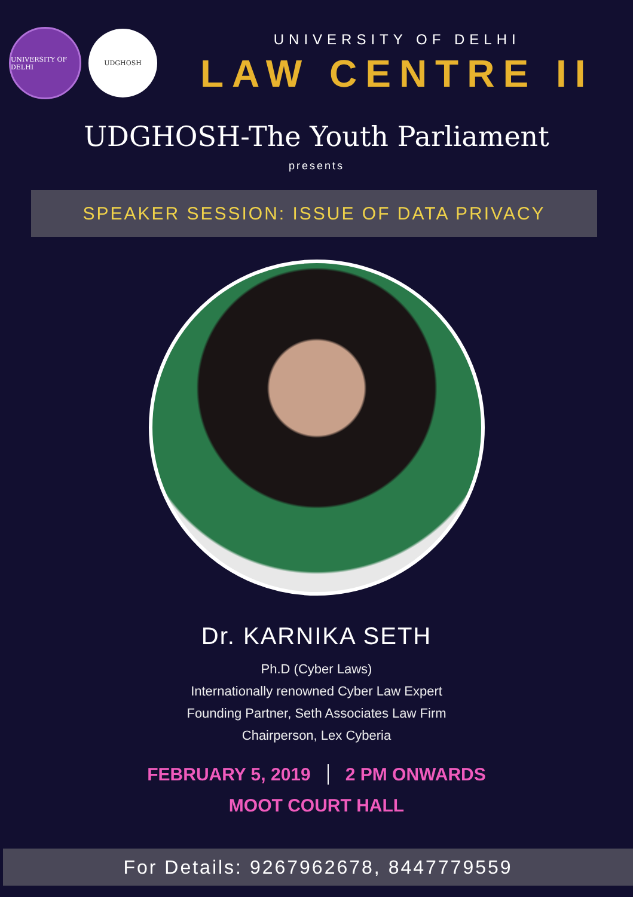UNIVERSITY OF DELHI
UDGHOSH
UNIVERSITY OF DELHI
LAW CENTRE II
UDGHOSH-The Youth Parliament
presents
SPEAKER SESSION: ISSUE OF DATA PRIVACY
Dr. KARNIKA SETH
Ph.D (Cyber Laws)
Internationally renowned Cyber Law Expert
Founding Partner, Seth Associates Law Firm
Chairperson, Lex Cyberia
FEBRUARY 5, 2019 2 PM ONWARDS
MOOT COURT HALL
For Details: 9267962678, 8447779559